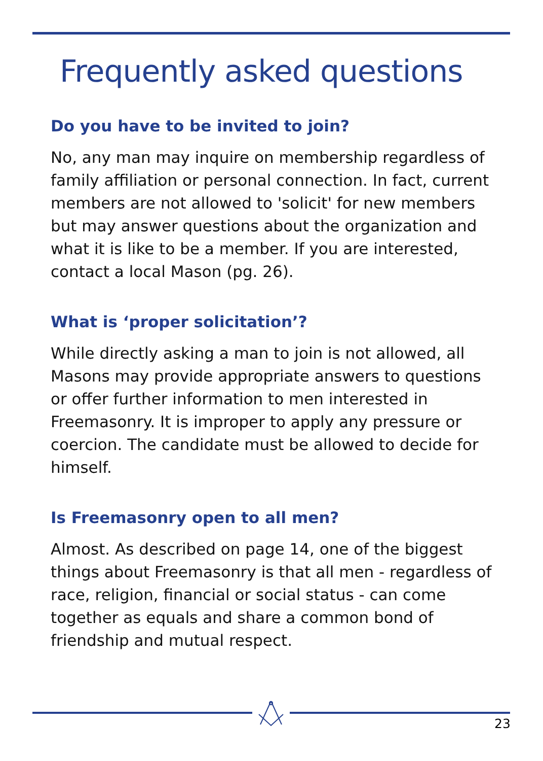Frequently asked questions
Do you have to be invited to join?
No, any man may inquire on membership regardless of family affiliation or personal connection. In fact, current members are not allowed to 'solicit' for new members but may answer questions about the organization and what it is like to be a member. If you are interested, contact a local Mason (pg. 26).
What is ‘proper solicitation’?
While directly asking a man to join is not allowed, all Masons may provide appropriate answers to questions or offer further information to men interested in Freemasonry. It is improper to apply any pressure or coercion. The candidate must be allowed to decide for himself.
Is Freemasonry open to all men?
Almost. As described on page 14, one of the biggest things about Freemasonry is that all men - regardless of race, religion, financial or social status - can come together as equals and share a common bond of friendship and mutual respect.
23